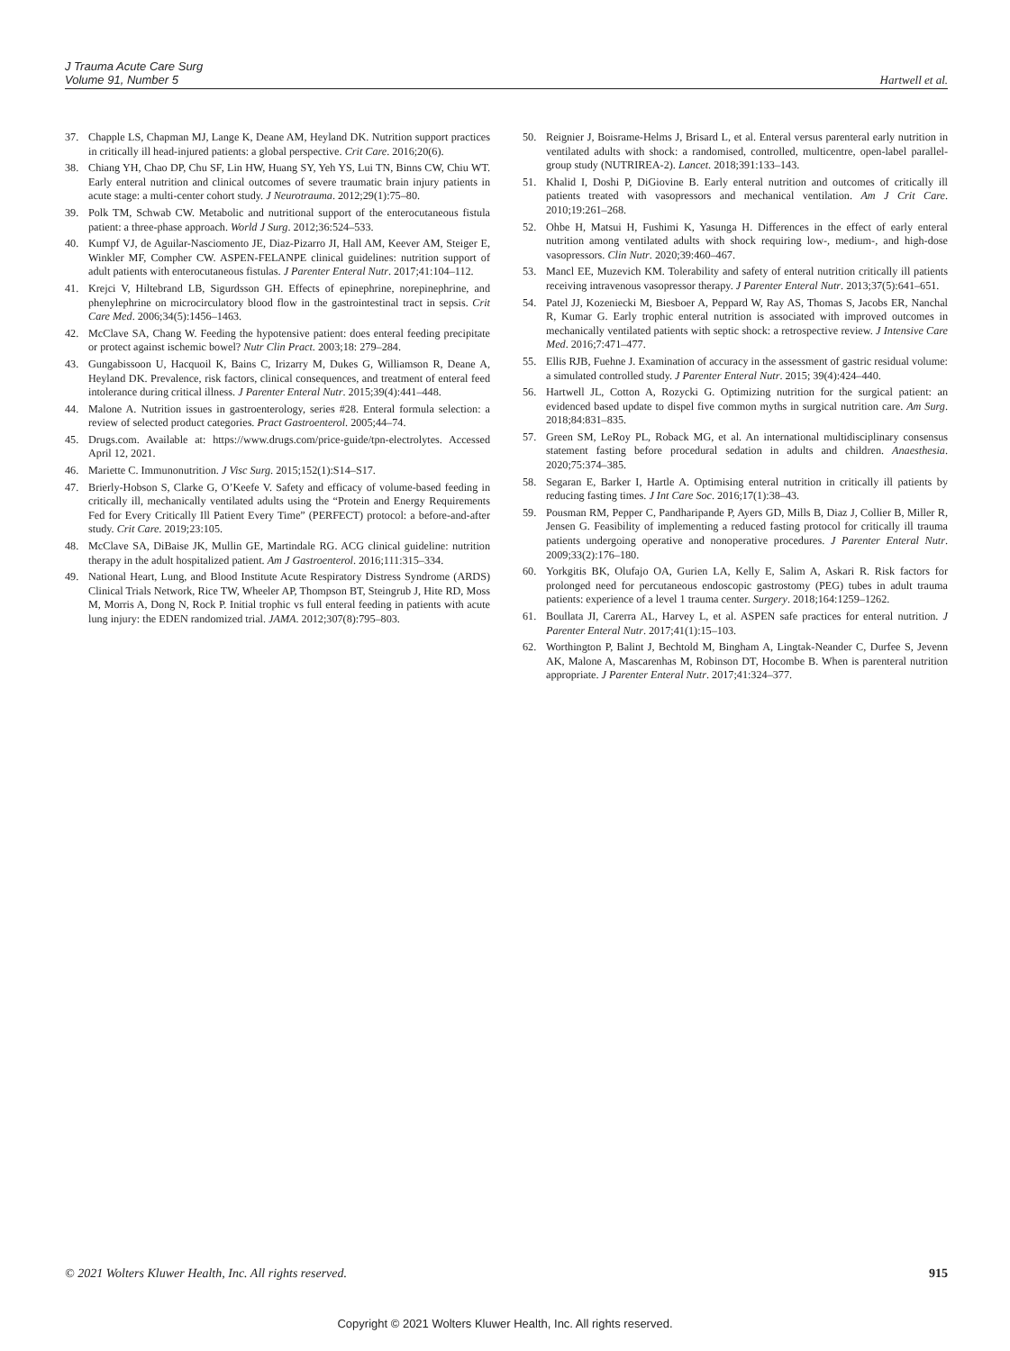J Trauma Acute Care Surg
Volume 91, Number 5
Hartwell et al.
37. Chapple LS, Chapman MJ, Lange K, Deane AM, Heyland DK. Nutrition support practices in critically ill head-injured patients: a global perspective. Crit Care. 2016;20(6).
38. Chiang YH, Chao DP, Chu SF, Lin HW, Huang SY, Yeh YS, Lui TN, Binns CW, Chiu WT. Early enteral nutrition and clinical outcomes of severe traumatic brain injury patients in acute stage: a multi-center cohort study. J Neurotrauma. 2012;29(1):75–80.
39. Polk TM, Schwab CW. Metabolic and nutritional support of the enterocutaneous fistula patient: a three-phase approach. World J Surg. 2012;36:524–533.
40. Kumpf VJ, de Aguilar-Nasciomento JE, Diaz-Pizarro JI, Hall AM, Keever AM, Steiger E, Winkler MF, Compher CW. ASPEN-FELANPE clinical guidelines: nutrition support of adult patients with enterocutaneous fistulas. J Parenter Enteral Nutr. 2017;41:104–112.
41. Krejci V, Hiltebrand LB, Sigurdsson GH. Effects of epinephrine, norepinephrine, and phenylephrine on microcirculatory blood flow in the gastrointestinal tract in sepsis. Crit Care Med. 2006;34(5):1456–1463.
42. McClave SA, Chang W. Feeding the hypotensive patient: does enteral feeding precipitate or protect against ischemic bowel? Nutr Clin Pract. 2003;18: 279–284.
43. Gungabissoon U, Hacquoil K, Bains C, Irizarry M, Dukes G, Williamson R, Deane A, Heyland DK. Prevalence, risk factors, clinical consequences, and treatment of enteral feed intolerance during critical illness. J Parenter Enteral Nutr. 2015;39(4):441–448.
44. Malone A. Nutrition issues in gastroenterology, series #28. Enteral formula selection: a review of selected product categories. Pract Gastroenterol. 2005;44–74.
45. Drugs.com. Available at: https://www.drugs.com/price-guide/tpn-electrolytes. Accessed April 12, 2021.
46. Mariette C. Immunonutrition. J Visc Surg. 2015;152(1):S14–S17.
47. Brierly-Hobson S, Clarke G, O’Keefe V. Safety and efficacy of volume-based feeding in critically ill, mechanically ventilated adults using the “Protein and Energy Requirements Fed for Every Critically Ill Patient Every Time” (PERFECT) protocol: a before-and-after study. Crit Care. 2019;23:105.
48. McClave SA, DiBaise JK, Mullin GE, Martindale RG. ACG clinical guideline: nutrition therapy in the adult hospitalized patient. Am J Gastroenterol. 2016;111:315–334.
49. National Heart, Lung, and Blood Institute Acute Respiratory Distress Syndrome (ARDS) Clinical Trials Network, Rice TW, Wheeler AP, Thompson BT, Steingrub J, Hite RD, Moss M, Morris A, Dong N, Rock P. Initial trophic vs full enteral feeding in patients with acute lung injury: the EDEN randomized trial. JAMA. 2012;307(8):795–803.
50. Reignier J, Boisrame-Helms J, Brisard L, et al. Enteral versus parenteral early nutrition in ventilated adults with shock: a randomised, controlled, multicentre, open-label parallel-group study (NUTRIREA-2). Lancet. 2018;391:133–143.
51. Khalid I, Doshi P, DiGiovine B. Early enteral nutrition and outcomes of critically ill patients treated with vasopressors and mechanical ventilation. Am J Crit Care. 2010;19:261–268.
52. Ohbe H, Matsui H, Fushimi K, Yasunga H. Differences in the effect of early enteral nutrition among ventilated adults with shock requiring low-, medium-, and high-dose vasopressors. Clin Nutr. 2020;39:460–467.
53. Mancl EE, Muzevich KM. Tolerability and safety of enteral nutrition critically ill patients receiving intravenous vasopressor therapy. J Parenter Enteral Nutr. 2013;37(5):641–651.
54. Patel JJ, Kozeniecki M, Biesboer A, Peppard W, Ray AS, Thomas S, Jacobs ER, Nanchal R, Kumar G. Early trophic enteral nutrition is associated with improved outcomes in mechanically ventilated patients with septic shock: a retrospective review. J Intensive Care Med. 2016;7:471–477.
55. Ellis RJB, Fuehne J. Examination of accuracy in the assessment of gastric residual volume: a simulated controlled study. J Parenter Enteral Nutr. 2015; 39(4):424–440.
56. Hartwell JL, Cotton A, Rozycki G. Optimizing nutrition for the surgical patient: an evidenced based update to dispel five common myths in surgical nutrition care. Am Surg. 2018;84:831–835.
57. Green SM, LeRoy PL, Roback MG, et al. An international multidisciplinary consensus statement fasting before procedural sedation in adults and children. Anaesthesia. 2020;75:374–385.
58. Segaran E, Barker I, Hartle A. Optimising enteral nutrition in critically ill patients by reducing fasting times. J Int Care Soc. 2016;17(1):38–43.
59. Pousman RM, Pepper C, Pandharipande P, Ayers GD, Mills B, Diaz J, Collier B, Miller R, Jensen G. Feasibility of implementing a reduced fasting protocol for critically ill trauma patients undergoing operative and nonoperative procedures. J Parenter Enteral Nutr. 2009;33(2):176–180.
60. Yorkgitis BK, Olufajo OA, Gurien LA, Kelly E, Salim A, Askari R. Risk factors for prolonged need for percutaneous endoscopic gastrostomy (PEG) tubes in adult trauma patients: experience of a level 1 trauma center. Surgery. 2018;164:1259–1262.
61. Boullata JI, Carerra AL, Harvey L, et al. ASPEN safe practices for enteral nutrition. J Parenter Enteral Nutr. 2017;41(1):15–103.
62. Worthington P, Balint J, Bechtold M, Bingham A, Lingtak-Neander C, Durfee S, Jevenn AK, Malone A, Mascarenhas M, Robinson DT, Hocombe B. When is parenteral nutrition appropriate. J Parenter Enteral Nutr. 2017;41:324–377.
© 2021 Wolters Kluwer Health, Inc. All rights reserved. 915
Copyright © 2021 Wolters Kluwer Health, Inc. All rights reserved.